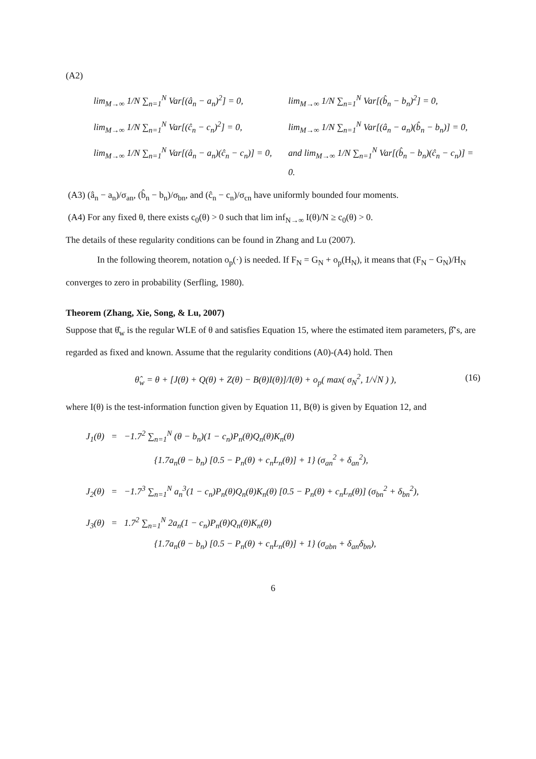(A2)
lim<sub>M→∞</sub> 1/N ∑<sub>n=1</sub><sup>N</sup> Var[(â<sub>n</sub> − a<sub>n</sub>)<sup>2</sup>] = 0,
lim<sub>M→∞</sub> 1/N ∑<sub>n=1</sub><sup>N</sup> Var[(b̂<sub>n</sub> − b<sub>n</sub>)<sup>2</sup>] = 0,
lim<sub>M→∞</sub> 1/N ∑<sub>n=1</sub><sup>N</sup> Var[(ĉ<sub>n</sub> − c<sub>n</sub>)<sup>2</sup>] = 0,
lim<sub>M→∞</sub> 1/N ∑<sub>n=1</sub><sup>N</sup> Var[(â<sub>n</sub> − a<sub>n</sub>)(b̂<sub>n</sub> − b<sub>n</sub>)] = 0,
lim<sub>M→∞</sub> 1/N ∑<sub>n=1</sub><sup>N</sup> Var[(â<sub>n</sub> − a<sub>n</sub>)(ĉ<sub>n</sub> − c<sub>n</sub>)] = 0,
and lim<sub>M→∞</sub> 1/N ∑<sub>n=1</sub><sup>N</sup> Var[(b̂<sub>n</sub> − b<sub>n</sub>)(ĉ<sub>n</sub> − c<sub>n</sub>)] = 0.
(A3) (â<sub>n</sub> − a<sub>n</sub>)/σ<sub>an</sub>, (b̂<sub>n</sub> − b<sub>n</sub>)/σ<sub>bn</sub>, and (ĉ<sub>n</sub> − c<sub>n</sub>)/σ<sub>cn</sub> have uniformly bounded four moments.
(A4) For any fixed θ, there exists c<sub>0</sub>(θ) > 0 such that lim inf<sub>N→∞</sub> I(θ)/N ≥ c<sub>0</sub>(θ) > 0.
The details of these regularity conditions can be found in Zhang and Lu (2007).
In the following theorem, notation o<sub>p</sub>(·) is needed. If F<sub>N</sub> = G<sub>N</sub> + o<sub>p</sub>(H<sub>N</sub>), it means that (F<sub>N</sub> − G<sub>N</sub>)/H<sub>N</sub> converges to zero in probability (Serfling, 1980).
Theorem (Zhang, Xie, Song, & Lu, 2007)
Suppose that θ̂<sub>w</sub> is the regular WLE of θ and satisfies Equation 15, where the estimated item parameters, β̂’s, are regarded as fixed and known. Assume that the regularity conditions (A0)-(A4) hold. Then
θ̂<sub>w</sub> = θ + [J(θ) + Q(θ) + Z(θ) − B(θ)I(θ)]/I(θ) + o<sub>p</sub>( max( σ<sub>N</sub><sup>2</sup>, 1/√N ) ),
(16)
where I(θ) is the test-information function given by Equation 11, B(θ) is given by Equation 12, and
J<sub>1</sub>(θ) = −1.7<sup>2</sup> ∑<sub>n=1</sub><sup>N</sup> (θ − b<sub>n</sub>)(1 − c<sub>n</sub>)P<sub>n</sub>(θ)Q<sub>n</sub>(θ)K<sub>n</sub>(θ)
{1.7a<sub>n</sub>(θ − b<sub>n</sub>) [0.5 − P<sub>n</sub>(θ) + c<sub>n</sub>L<sub>n</sub>(θ)] + 1} (σ<sub>an</sub><sup>2</sup> + δ<sub>an</sub><sup>2</sup>),
J<sub>2</sub>(θ) = −1.7<sup>3</sup> ∑<sub>n=1</sub><sup>N</sup> a<sub>n</sub><sup>3</sup>(1 − c<sub>n</sub>)P<sub>n</sub>(θ)Q<sub>n</sub>(θ)K<sub>n</sub>(θ) [0.5 − P<sub>n</sub>(θ) + c<sub>n</sub>L<sub>n</sub>(θ)] (σ<sub>bn</sub><sup>2</sup> + δ<sub>bn</sub><sup>2</sup>),
J<sub>3</sub>(θ) = 1.7<sup>2</sup> ∑<sub>n=1</sub><sup>N</sup> 2a<sub>n</sub>(1 − c<sub>n</sub>)P<sub>n</sub>(θ)Q<sub>n</sub>(θ)K<sub>n</sub>(θ)
{1.7a<sub>n</sub>(θ − b<sub>n</sub>) [0.5 − P<sub>n</sub>(θ) + c<sub>n</sub>L<sub>n</sub>(θ)] + 1} (σ<sub>abn</sub> + δ<sub>an</sub>δ<sub>bn</sub>),
6